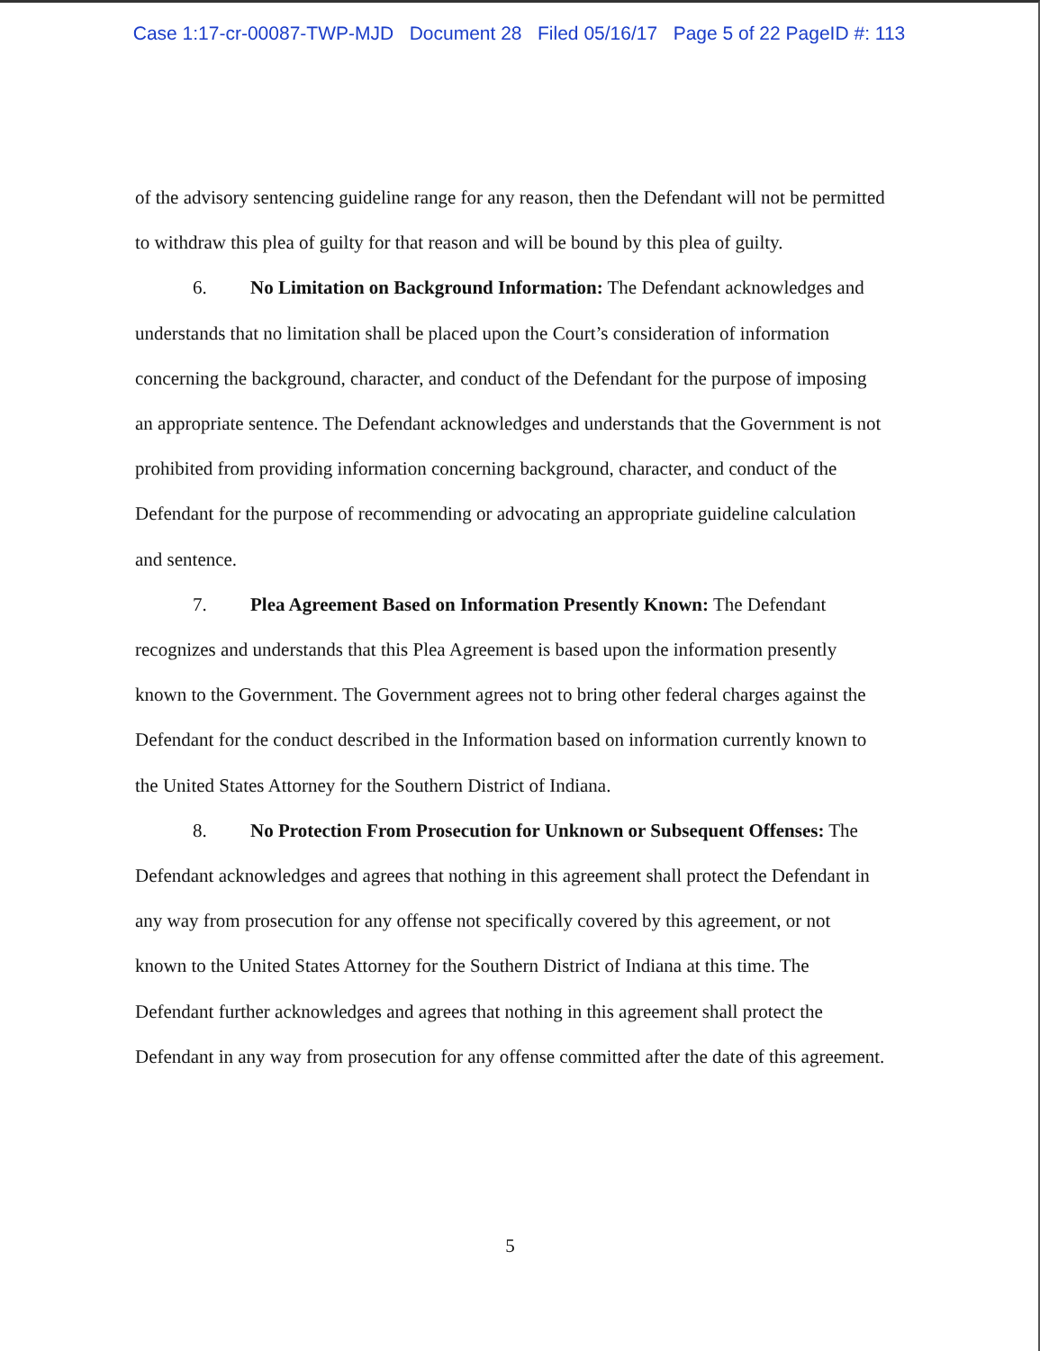Case 1:17-cr-00087-TWP-MJD Document 28 Filed 05/16/17 Page 5 of 22 PageID #: 113
of the advisory sentencing guideline range for any reason, then the Defendant will not be permitted to withdraw this plea of guilty for that reason and will be bound by this plea of guilty.
6. No Limitation on Background Information: The Defendant acknowledges and understands that no limitation shall be placed upon the Court’s consideration of information concerning the background, character, and conduct of the Defendant for the purpose of imposing an appropriate sentence. The Defendant acknowledges and understands that the Government is not prohibited from providing information concerning background, character, and conduct of the Defendant for the purpose of recommending or advocating an appropriate guideline calculation and sentence.
7. Plea Agreement Based on Information Presently Known: The Defendant recognizes and understands that this Plea Agreement is based upon the information presently known to the Government. The Government agrees not to bring other federal charges against the Defendant for the conduct described in the Information based on information currently known to the United States Attorney for the Southern District of Indiana.
8. No Protection From Prosecution for Unknown or Subsequent Offenses: The Defendant acknowledges and agrees that nothing in this agreement shall protect the Defendant in any way from prosecution for any offense not specifically covered by this agreement, or not known to the United States Attorney for the Southern District of Indiana at this time. The Defendant further acknowledges and agrees that nothing in this agreement shall protect the Defendant in any way from prosecution for any offense committed after the date of this agreement.
5